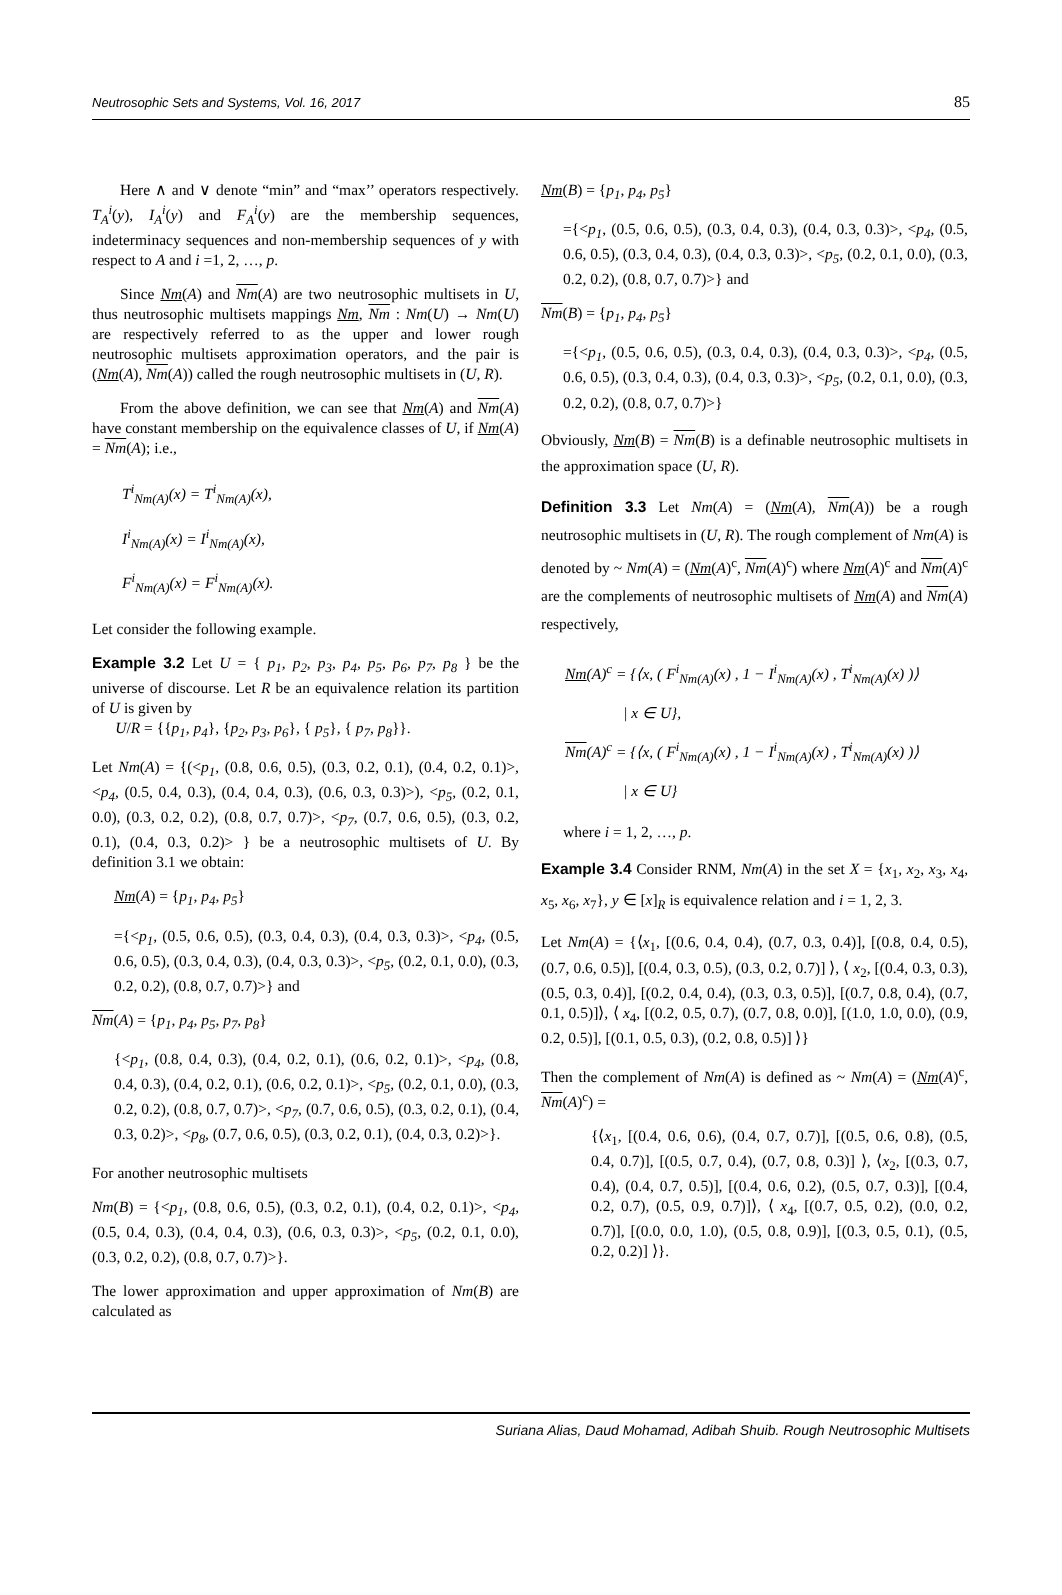Neutrosophic Sets and Systems, Vol. 16, 2017 85
Here ∧ and ∨ denote “min” and “max’’ operators respectively. T<sub>A</sub><sup>i</sup>(y), I<sub>A</sub><sup>i</sup>(y) and F<sub>A</sub><sup>i</sup>(y) are the membership sequences, indeterminacy sequences and non-membership sequences of y with respect to A and i =1, 2, …, p.
Since Nm(A) and Nm(A) are two neutrosophic multisets in U, thus neutrosophic multisets mappings Nm, Nm : Nm(U) → Nm(U) are respectively referred to as the upper and lower rough neutrosophic multisets approximation operators, and the pair is (Nm(A), Nm(A)) called the rough neutrosophic multisets in (U, R).
From the above definition, we can see that Nm(A) and Nm(A) have constant membership on the equivalence classes of U, if Nm(A) = Nm(A); i.e.,
T<sup>i</sup><sub>Nm(A)</sub>(x) = T<sup>i</sup><sub>Nm(A)</sub>(x),
I<sup>i</sup><sub>Nm(A)</sub>(x) = I<sup>i</sup><sub>Nm(A)</sub>(x),
F<sup>i</sup><sub>Nm(A)</sub>(x) = F<sup>i</sup><sub>Nm(A)</sub>(x).
Let consider the following example.
Example 3.2 Let U = { p<sub>1</sub>, p<sub>2</sub>, p<sub>3</sub>, p<sub>4</sub>, p<sub>5</sub>, p<sub>6</sub>, p<sub>7</sub>, p<sub>8</sub> } be the universe of discourse. Let R be an equivalence relation its partition of U is given by
U/R = {{p<sub>1</sub>, p<sub>4</sub>}, {p<sub>2</sub>, p<sub>3</sub>, p<sub>6</sub>}, { p<sub>5</sub>}, { p<sub>7</sub>, p<sub>8</sub>}}.
Let Nm(A) = {(<p<sub>1</sub>, (0.8, 0.6, 0.5), (0.3, 0.2, 0.1), (0.4, 0.2, 0.1)>, <p<sub>4</sub>, (0.5, 0.4, 0.3), (0.4, 0.4, 0.3), (0.6, 0.3, 0.3)>), <p<sub>5</sub>, (0.2, 0.1, 0.0), (0.3, 0.2, 0.2), (0.8, 0.7, 0.7)>, <p<sub>7</sub>, (0.7, 0.6, 0.5), (0.3, 0.2, 0.1), (0.4, 0.3, 0.2)> } be a neutrosophic multisets of U. By definition 3.1 we obtain:
Nm(A) = {p<sub>1</sub>, p<sub>4</sub>, p<sub>5</sub>}
={<p<sub>1</sub>, (0.5, 0.6, 0.5), (0.3, 0.4, 0.3), (0.4, 0.3, 0.3)>, <p<sub>4</sub>, (0.5, 0.6, 0.5), (0.3, 0.4, 0.3), (0.4, 0.3, 0.3)>, <p<sub>5</sub>, (0.2, 0.1, 0.0), (0.3, 0.2, 0.2), (0.8, 0.7, 0.7)>} and
Nm(A) = {p<sub>1</sub>, p<sub>4</sub>, p<sub>5</sub>, p<sub>7</sub>, p<sub>8</sub>}
{<p<sub>1</sub>, (0.8, 0.4, 0.3), (0.4, 0.2, 0.1), (0.6, 0.2, 0.1)>, <p<sub>4</sub>, (0.8, 0.4, 0.3), (0.4, 0.2, 0.1), (0.6, 0.2, 0.1)>, <p<sub>5</sub>, (0.2, 0.1, 0.0), (0.3, 0.2, 0.2), (0.8, 0.7, 0.7)>, <p<sub>7</sub>, (0.7, 0.6, 0.5), (0.3, 0.2, 0.1), (0.4, 0.3, 0.2)>, <p<sub>8</sub>, (0.7, 0.6, 0.5), (0.3, 0.2, 0.1), (0.4, 0.3, 0.2)>}.
For another neutrosophic multisets
Nm(B) = {<p<sub>1</sub>, (0.8, 0.6, 0.5), (0.3, 0.2, 0.1), (0.4, 0.2, 0.1)>, <p<sub>4</sub>, (0.5, 0.4, 0.3), (0.4, 0.4, 0.3), (0.6, 0.3, 0.3)>, <p<sub>5</sub>, (0.2, 0.1, 0.0), (0.3, 0.2, 0.2), (0.8, 0.7, 0.7)>}.
The lower approximation and upper approximation of Nm(B) are calculated as
Nm(B) = {p<sub>1</sub>, p<sub>4</sub>, p<sub>5</sub>}
={<p<sub>1</sub>, (0.5, 0.6, 0.5), (0.3, 0.4, 0.3), (0.4, 0.3, 0.3)>, <p<sub>4</sub>, (0.5, 0.6, 0.5), (0.3, 0.4, 0.3), (0.4, 0.3, 0.3)>, <p<sub>5</sub>, (0.2, 0.1, 0.0), (0.3, 0.2, 0.2), (0.8, 0.7, 0.7)>} and
Nm(B) = {p<sub>1</sub>, p<sub>4</sub>, p<sub>5</sub>}
={<p<sub>1</sub>, (0.5, 0.6, 0.5), (0.3, 0.4, 0.3), (0.4, 0.3, 0.3)>, <p<sub>4</sub>, (0.5, 0.6, 0.5), (0.3, 0.4, 0.3), (0.4, 0.3, 0.3)>, <p<sub>5</sub>, (0.2, 0.1, 0.0), (0.3, 0.2, 0.2), (0.8, 0.7, 0.7)>}
Obviously, Nm(B) = Nm(B) is a definable neutrosophic multisets in the approximation space (U, R).
Definition 3.3 Let Nm(A) = (Nm(A), Nm(A)) be a rough neutrosophic multisets in (U, R). The rough complement of Nm(A) is denoted by ~ Nm(A) = (Nm(A)<sup>c</sup>, Nm(A)<sup>c</sup>) where Nm(A)<sup>c</sup> and Nm(A)<sup>c</sup> are the complements of neutrosophic multisets of Nm(A) and Nm(A) respectively,
Nm(A)<sup>c</sup> = {⟨x, ( F<sup>i</sup><sub>Nm(A)</sub>(x) , 1 − I<sup>i</sup><sub>Nm(A)</sub>(x) , T<sup>i</sup><sub>Nm(A)</sub>(x) )⟩
| x ∈ U},
Nm(A)<sup>c</sup> = {⟨x, ( F<sup>i</sup><sub>Nm(A)</sub>(x) , 1 − I<sup>i</sup><sub>Nm(A)</sub>(x) , T<sup>i</sup><sub>Nm(A)</sub>(x) )⟩
| x ∈ U}
where i = 1, 2, …, p.
Example 3.4 Consider RNM, Nm(A) in the set X = {x<sub>1</sub>, x<sub>2</sub>, x<sub>3</sub>, x<sub>4</sub>, x<sub>5</sub>, x<sub>6</sub>, x<sub>7</sub>}, y ∈ [x]<sub>R</sub> is equivalence relation and i = 1, 2, 3.
Let Nm(A) = {⟨x<sub>1</sub>, [(0.6, 0.4, 0.4), (0.7, 0.3, 0.4)], [(0.8, 0.4, 0.5), (0.7, 0.6, 0.5)], [(0.4, 0.3, 0.5), (0.3, 0.2, 0.7)] ⟩, ⟨ x<sub>2</sub>, [(0.4, 0.3, 0.3), (0.5, 0.3, 0.4)], [(0.2, 0.4, 0.4), (0.3, 0.3, 0.5)], [(0.7, 0.8, 0.4), (0.7, 0.1, 0.5)]⟩, ⟨ x<sub>4</sub>, [(0.2, 0.5, 0.7), (0.7, 0.8, 0.0)], [(1.0, 1.0, 0.0), (0.9, 0.2, 0.5)], [(0.1, 0.5, 0.3), (0.2, 0.8, 0.5)] ⟩}
Then the complement of Nm(A) is defined as ~ Nm(A) = (Nm(A)<sup>c</sup>, Nm(A)<sup>c</sup>) =
{⟨x<sub>1</sub>, [(0.4, 0.6, 0.6), (0.4, 0.7, 0.7)], [(0.5, 0.6, 0.8), (0.5, 0.4, 0.7)], [(0.5, 0.7, 0.4), (0.7, 0.8, 0.3)] ⟩, ⟨x<sub>2</sub>, [(0.3, 0.7, 0.4), (0.4, 0.7, 0.5)], [(0.4, 0.6, 0.2), (0.5, 0.7, 0.3)], [(0.4, 0.2, 0.7), (0.5, 0.9, 0.7)]⟩, ⟨ x<sub>4</sub>, [(0.7, 0.5, 0.2), (0.0, 0.2, 0.7)], [(0.0, 0.0, 1.0), (0.5, 0.8, 0.9)], [(0.3, 0.5, 0.1), (0.5, 0.2, 0.2)] ⟩}.
Suriana Alias, Daud Mohamad, Adibah Shuib. Rough Neutrosophic Multisets